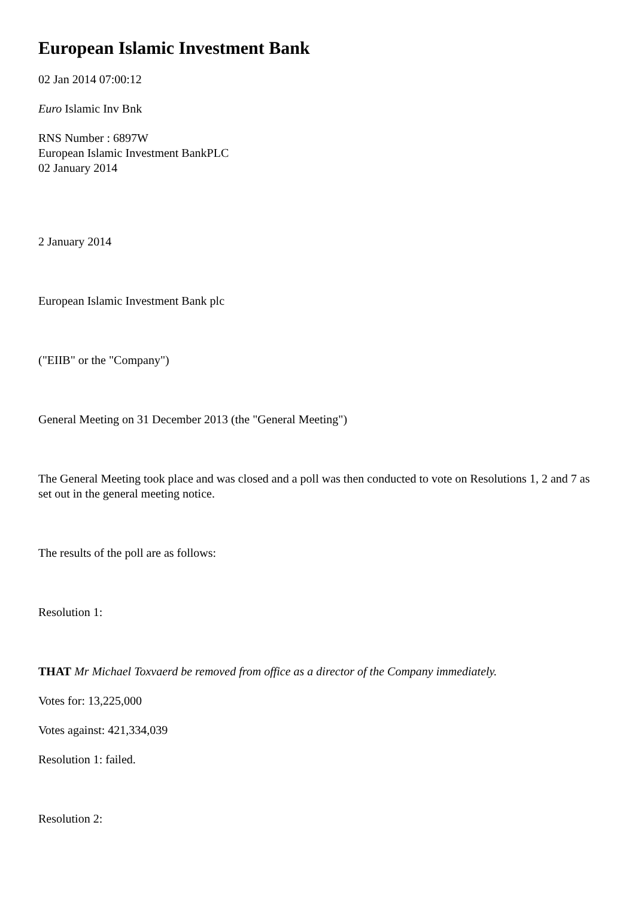European Islamic Investment Bank
02 Jan 2014 07:00:12
Euro Islamic Inv Bnk
RNS Number : 6897W
European Islamic Investment BankPLC
02 January 2014
2 January 2014
European Islamic Investment Bank plc
("EIIB" or the "Company")
General Meeting on 31 December 2013 (the "General Meeting")
The General Meeting took place and was closed and a poll was then conducted to vote on Resolutions 1, 2 and 7 as set out in the general meeting notice.
The results of the poll are as follows:
Resolution 1:
THAT Mr Michael Toxvaerd be removed from office as a director of the Company immediately.
Votes for: 13,225,000
Votes against: 421,334,039
Resolution 1: failed.
Resolution 2: